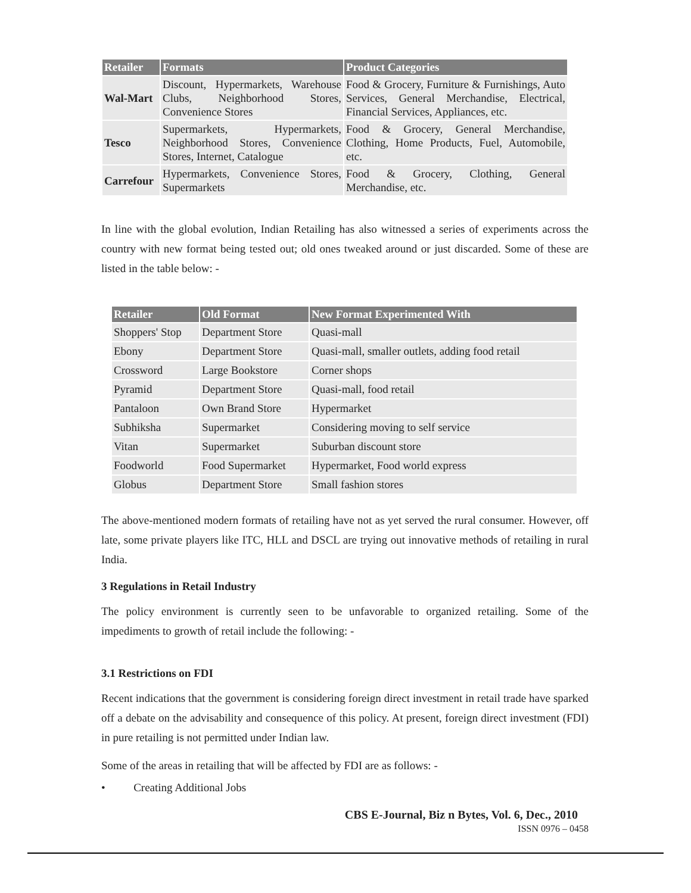| Retailer | Formats | Product Categories |
| --- | --- | --- |
| Wal-Mart | Discount, Hypermarkets, Warehouse Clubs, Neighborhood Stores, Convenience Stores | Food & Grocery, Furniture & Furnishings, Auto Services, General Merchandise, Electrical, Financial Services, Appliances, etc. |
| Tesco | Supermarkets, Hypermarkets, Neighborhood Stores, Convenience Stores, Internet, Catalogue | Food & Grocery, General Merchandise, Clothing, Home Products, Fuel, Automobile, etc. |
| Carrefour | Hypermarkets, Convenience Stores, Supermarkets | Food & Grocery, Clothing, General Merchandise, etc. |
In line with the global evolution, Indian Retailing has also witnessed a series of experiments across the country with new format being tested out; old ones tweaked around or just discarded. Some of these are listed in the table below: -
| Retailer | Old Format | New Format Experimented With |
| --- | --- | --- |
| Shoppers' Stop | Department Store | Quasi-mall |
| Ebony | Department Store | Quasi-mall, smaller outlets, adding food retail |
| Crossword | Large Bookstore | Corner shops |
| Pyramid | Department Store | Quasi-mall, food retail |
| Pantaloon | Own Brand Store | Hypermarket |
| Subhiksha | Supermarket | Considering moving to self service |
| Vitan | Supermarket | Suburban discount store |
| Foodworld | Food Supermarket | Hypermarket, Food world express |
| Globus | Department Store | Small fashion stores |
The above-mentioned modern formats of retailing have not as yet served the rural consumer. However, off late, some private players like ITC, HLL and DSCL are trying out innovative methods of retailing in rural India.
3 Regulations in Retail Industry
The policy environment is currently seen to be unfavorable to organized retailing. Some of the impediments to growth of retail include the following: -
3.1 Restrictions on FDI
Recent indications that the government is considering foreign direct investment in retail trade have sparked off a debate on the advisability and consequence of this policy. At present, foreign direct investment (FDI) in pure retailing is not permitted under Indian law.
Some of the areas in retailing that will be affected by FDI are as follows: -
• Creating Additional Jobs
CBS E-Journal, Biz n Bytes, Vol. 6, Dec., 2010
ISSN 0976 – 0458